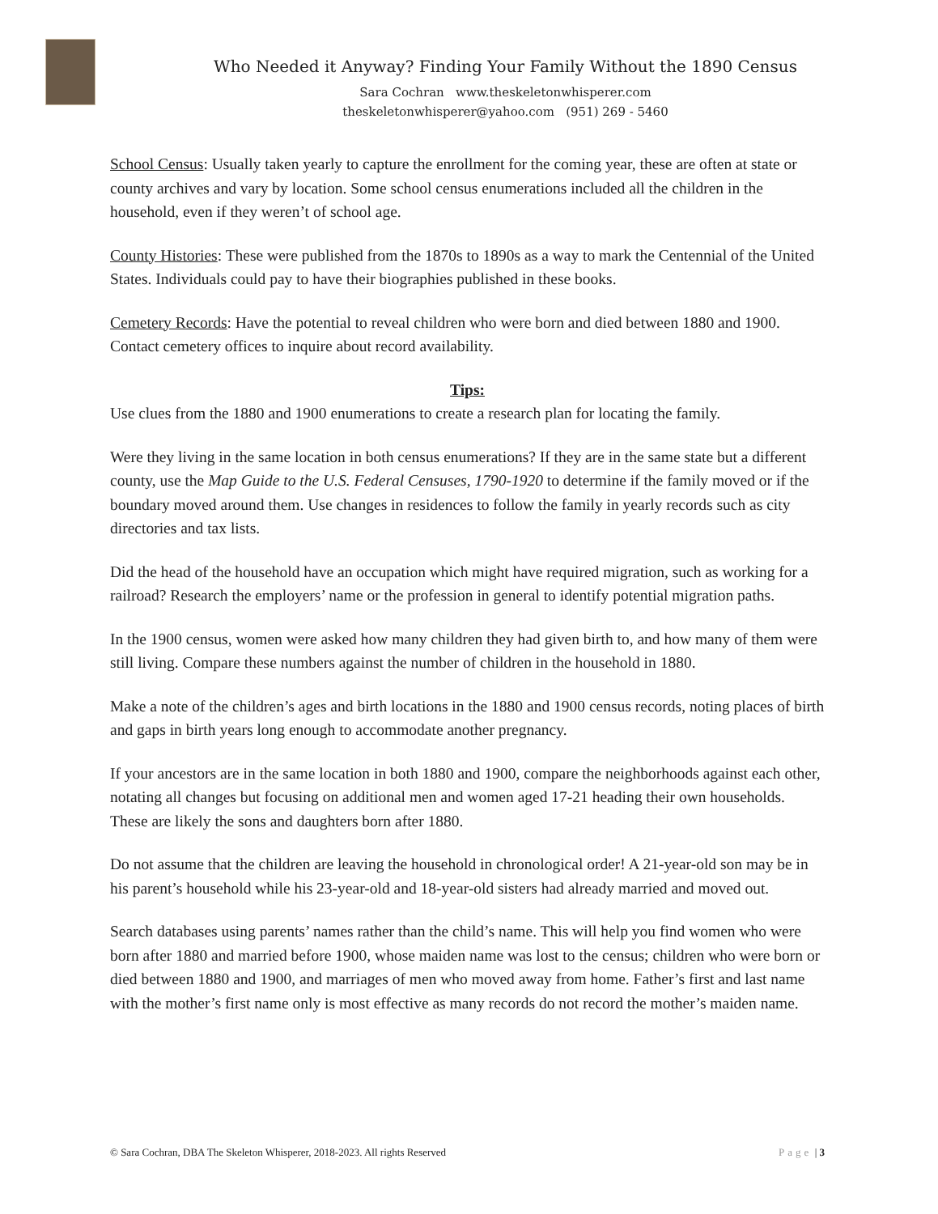Who Needed it Anyway? Finding Your Family Without the 1890 Census
Sara Cochran www.theskeletonwhisperer.com
theskeletonwhisperer@yahoo.com (951) 269 - 5460
School Census: Usually taken yearly to capture the enrollment for the coming year, these are often at state or county archives and vary by location. Some school census enumerations included all the children in the household, even if they weren’t of school age.
County Histories: These were published from the 1870s to 1890s as a way to mark the Centennial of the United States. Individuals could pay to have their biographies published in these books.
Cemetery Records: Have the potential to reveal children who were born and died between 1880 and 1900. Contact cemetery offices to inquire about record availability.
Tips:
Use clues from the 1880 and 1900 enumerations to create a research plan for locating the family.
Were they living in the same location in both census enumerations? If they are in the same state but a different county, use the Map Guide to the U.S. Federal Censuses, 1790-1920 to determine if the family moved or if the boundary moved around them. Use changes in residences to follow the family in yearly records such as city directories and tax lists.
Did the head of the household have an occupation which might have required migration, such as working for a railroad? Research the employers’ name or the profession in general to identify potential migration paths.
In the 1900 census, women were asked how many children they had given birth to, and how many of them were still living. Compare these numbers against the number of children in the household in 1880.
Make a note of the children’s ages and birth locations in the 1880 and 1900 census records, noting places of birth and gaps in birth years long enough to accommodate another pregnancy.
If your ancestors are in the same location in both 1880 and 1900, compare the neighborhoods against each other, notating all changes but focusing on additional men and women aged 17-21 heading their own households. These are likely the sons and daughters born after 1880.
Do not assume that the children are leaving the household in chronological order! A 21-year-old son may be in his parent’s household while his 23-year-old and 18-year-old sisters had already married and moved out.
Search databases using parents’ names rather than the child’s name. This will help you find women who were born after 1880 and married before 1900, whose maiden name was lost to the census; children who were born or died between 1880 and 1900, and marriages of men who moved away from home. Father’s first and last name with the mother’s first name only is most effective as many records do not record the mother’s maiden name.
© Sara Cochran, DBA The Skeleton Whisperer, 2018-2023. All rights Reserved Page | 3